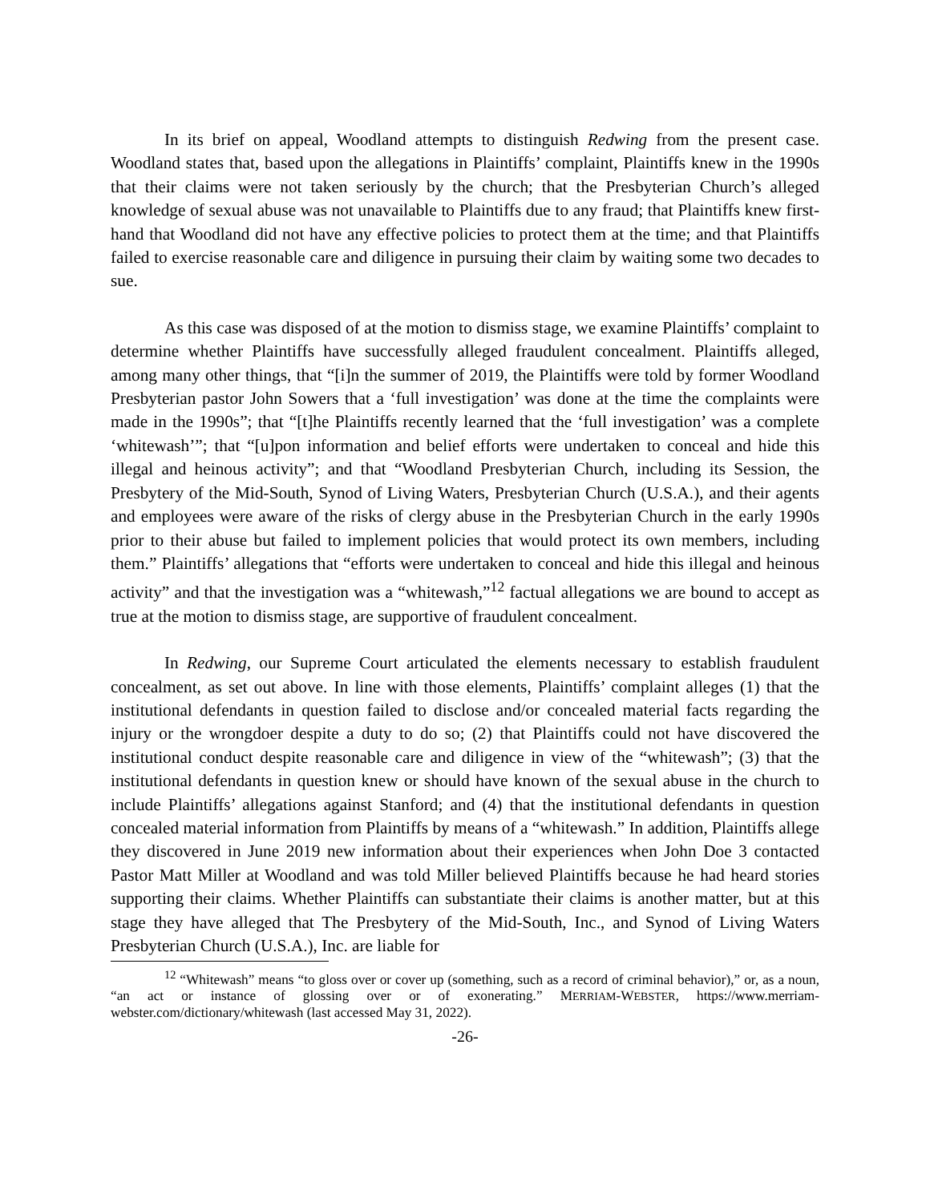In its brief on appeal, Woodland attempts to distinguish Redwing from the present case. Woodland states that, based upon the allegations in Plaintiffs’ complaint, Plaintiffs knew in the 1990s that their claims were not taken seriously by the church; that the Presbyterian Church’s alleged knowledge of sexual abuse was not unavailable to Plaintiffs due to any fraud; that Plaintiffs knew first-hand that Woodland did not have any effective policies to protect them at the time; and that Plaintiffs failed to exercise reasonable care and diligence in pursuing their claim by waiting some two decades to sue.
As this case was disposed of at the motion to dismiss stage, we examine Plaintiffs’ complaint to determine whether Plaintiffs have successfully alleged fraudulent concealment. Plaintiffs alleged, among many other things, that “[i]n the summer of 2019, the Plaintiffs were told by former Woodland Presbyterian pastor John Sowers that a ‘full investigation’ was done at the time the complaints were made in the 1990s”; that “[t]he Plaintiffs recently learned that the ‘full investigation’ was a complete ‘whitewash’”; that “[u]pon information and belief efforts were undertaken to conceal and hide this illegal and heinous activity”; and that “Woodland Presbyterian Church, including its Session, the Presbytery of the Mid-South, Synod of Living Waters, Presbyterian Church (U.S.A.), and their agents and employees were aware of the risks of clergy abuse in the Presbyterian Church in the early 1990s prior to their abuse but failed to implement policies that would protect its own members, including them.” Plaintiffs’ allegations that “efforts were undertaken to conceal and hide this illegal and heinous activity” and that the investigation was a “whitewash,”<sup>12</sup> factual allegations we are bound to accept as true at the motion to dismiss stage, are supportive of fraudulent concealment.
In Redwing, our Supreme Court articulated the elements necessary to establish fraudulent concealment, as set out above. In line with those elements, Plaintiffs’ complaint alleges (1) that the institutional defendants in question failed to disclose and/or concealed material facts regarding the injury or the wrongdoer despite a duty to do so; (2) that Plaintiffs could not have discovered the institutional conduct despite reasonable care and diligence in view of the “whitewash”; (3) that the institutional defendants in question knew or should have known of the sexual abuse in the church to include Plaintiffs’ allegations against Stanford; and (4) that the institutional defendants in question concealed material information from Plaintiffs by means of a “whitewash.” In addition, Plaintiffs allege they discovered in June 2019 new information about their experiences when John Doe 3 contacted Pastor Matt Miller at Woodland and was told Miller believed Plaintiffs because he had heard stories supporting their claims. Whether Plaintiffs can substantiate their claims is another matter, but at this stage they have alleged that The Presbytery of the Mid-South, Inc., and Synod of Living Waters Presbyterian Church (U.S.A.), Inc. are liable for
<sup>12</sup> “Whitewash” means “to gloss over or cover up (something, such as a record of criminal behavior),” or, as a noun, “an act or instance of glossing over or of exonerating.” MERRIAM-WEBSTER, https://www.merriam-webster.com/dictionary/whitewash (last accessed May 31, 2022).
-26-